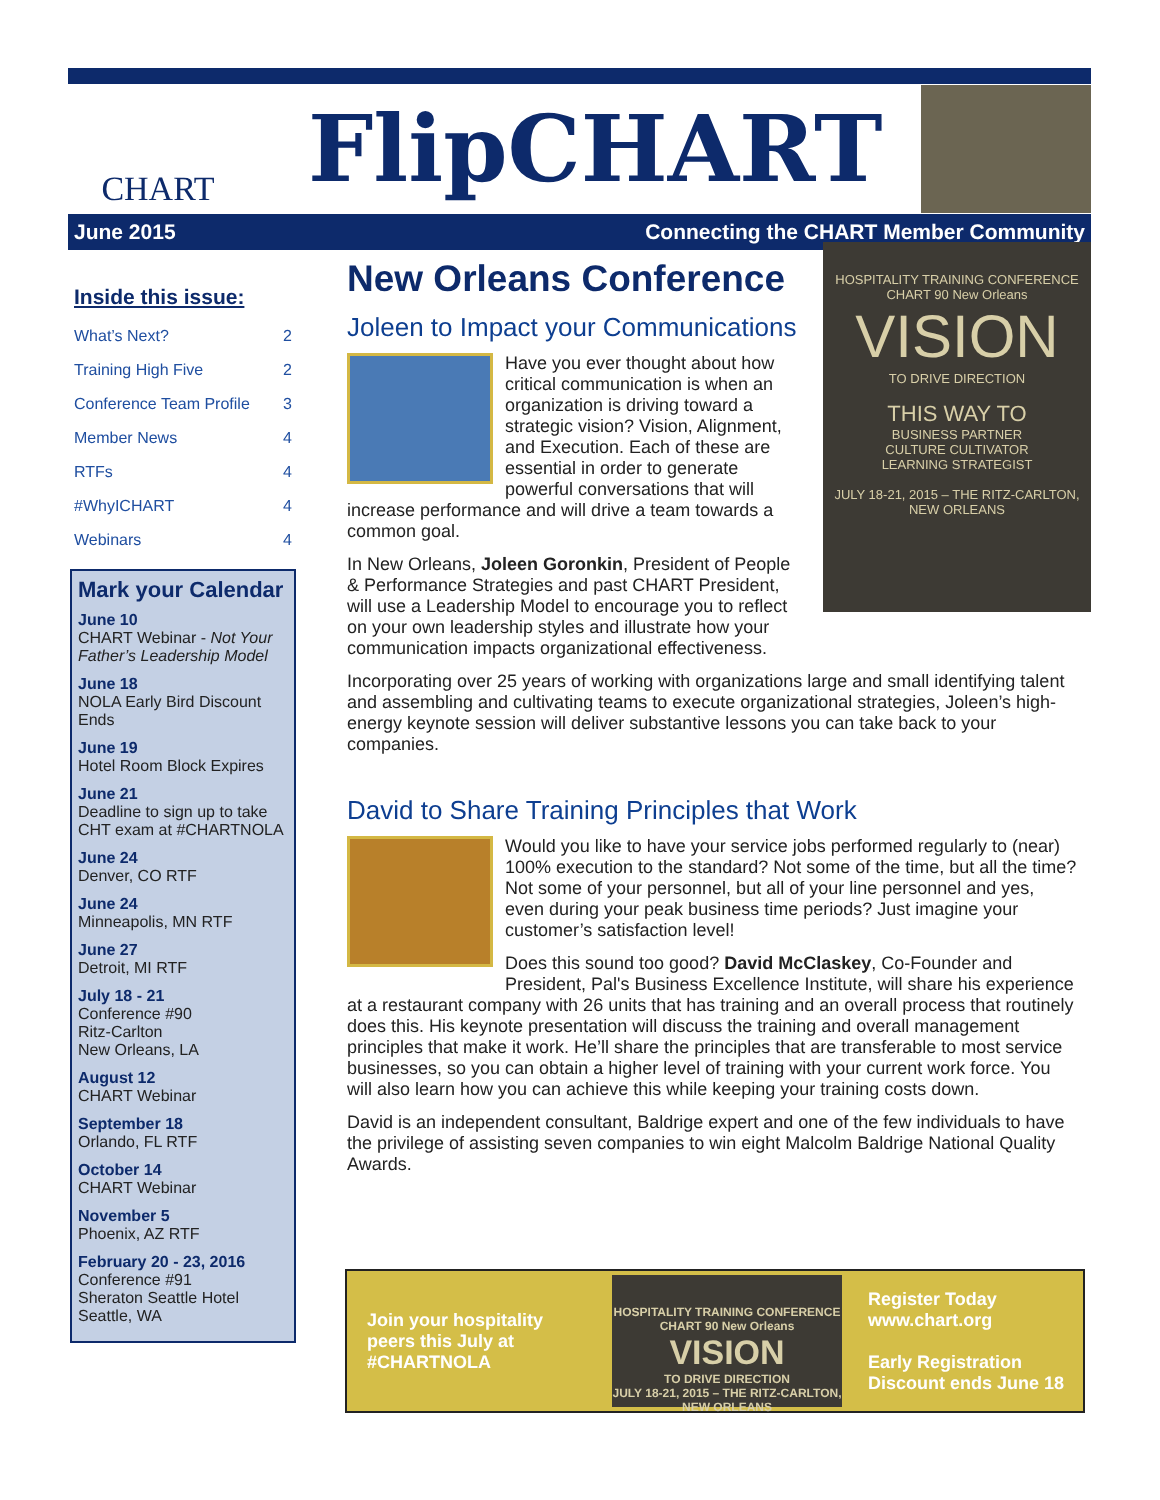CHART
FlipCHART
June 2015 Connecting the CHART Member Community
Inside this issue:
What’s Next? 2
Training High Five 2
Conference Team Profile 3
Member News 4
RTFs 4
#WhyICHART 4
Webinars 4
Mark your Calendar
June 10
CHART Webinar - Not Your Father’s Leadership Model
June 18
NOLA Early Bird Discount Ends
June 19
Hotel Room Block Expires
June 21
Deadline to sign up to take CHT exam at #CHARTNOLA
June 24
Denver, CO RTF
June 24
Minneapolis, MN RTF
June 27
Detroit, MI RTF
July 18 - 21
Conference #90
Ritz-Carlton
New Orleans, LA
August 12
CHART Webinar
September 18
Orlando, FL RTF
October 14
CHART Webinar
November 5
Phoenix, AZ RTF
February 20 - 23, 2016
Conference #91
Sheraton Seattle Hotel
Seattle, WA
New Orleans Conference
HOSPITALITY TRAINING CONFERENCE
CHART 90 New Orleans
VISION
TO DRIVE DIRECTION
THIS WAY TO
BUSINESS PARTNER
CULTURE CULTIVATOR
LEARNING STRATEGIST
JULY 18-21, 2015 – THE RITZ-CARLTON, NEW ORLEANS
Joleen to Impact your Communications
Have you ever thought about how critical communication is when an organization is driving toward a strategic vision? Vision, Alignment, and Execution. Each of these are essential in order to generate powerful conversations that will increase performance and will drive a team towards a common goal.
In New Orleans, Joleen Goronkin, President of People & Performance Strategies and past CHART President, will use a Leadership Model to encourage you to reflect on your own leadership styles and illustrate how your communication impacts organizational effectiveness.
Incorporating over 25 years of working with organizations large and small identifying talent and assembling and cultivating teams to execute organizational strategies, Joleen’s high-energy keynote session will deliver substantive lessons you can take back to your companies.
David to Share Training Principles that Work
Would you like to have your service jobs performed regularly to (near) 100% execution to the standard? Not some of the time, but all the time? Not some of your personnel, but all of your line personnel and yes, even during your peak business time periods? Just imagine your customer’s satisfaction level!
Does this sound too good? David McClaskey, Co-Founder and President, Pal's Business Excellence Institute, will share his experience at a restaurant company with 26 units that has training and an overall process that routinely does this. His keynote presentation will discuss the training and overall management principles that make it work. He’ll share the principles that are transferable to most service businesses, so you can obtain a higher level of training with your current work force. You will also learn how you can achieve this while keeping your training costs down.
David is an independent consultant, Baldrige expert and one of the few individuals to have the privilege of assisting seven companies to win eight Malcolm Baldrige National Quality Awards.
Join your hospitality peers this July at #CHARTNOLA
HOSPITALITY TRAINING CONFERENCE
CHART 90 New Orleans
VISION
TO DRIVE DIRECTION
JULY 18-21, 2015 – THE RITZ-CARLTON, NEW ORLEANS
Register Today
www.chart.org
Early Registration
Discount ends June 18